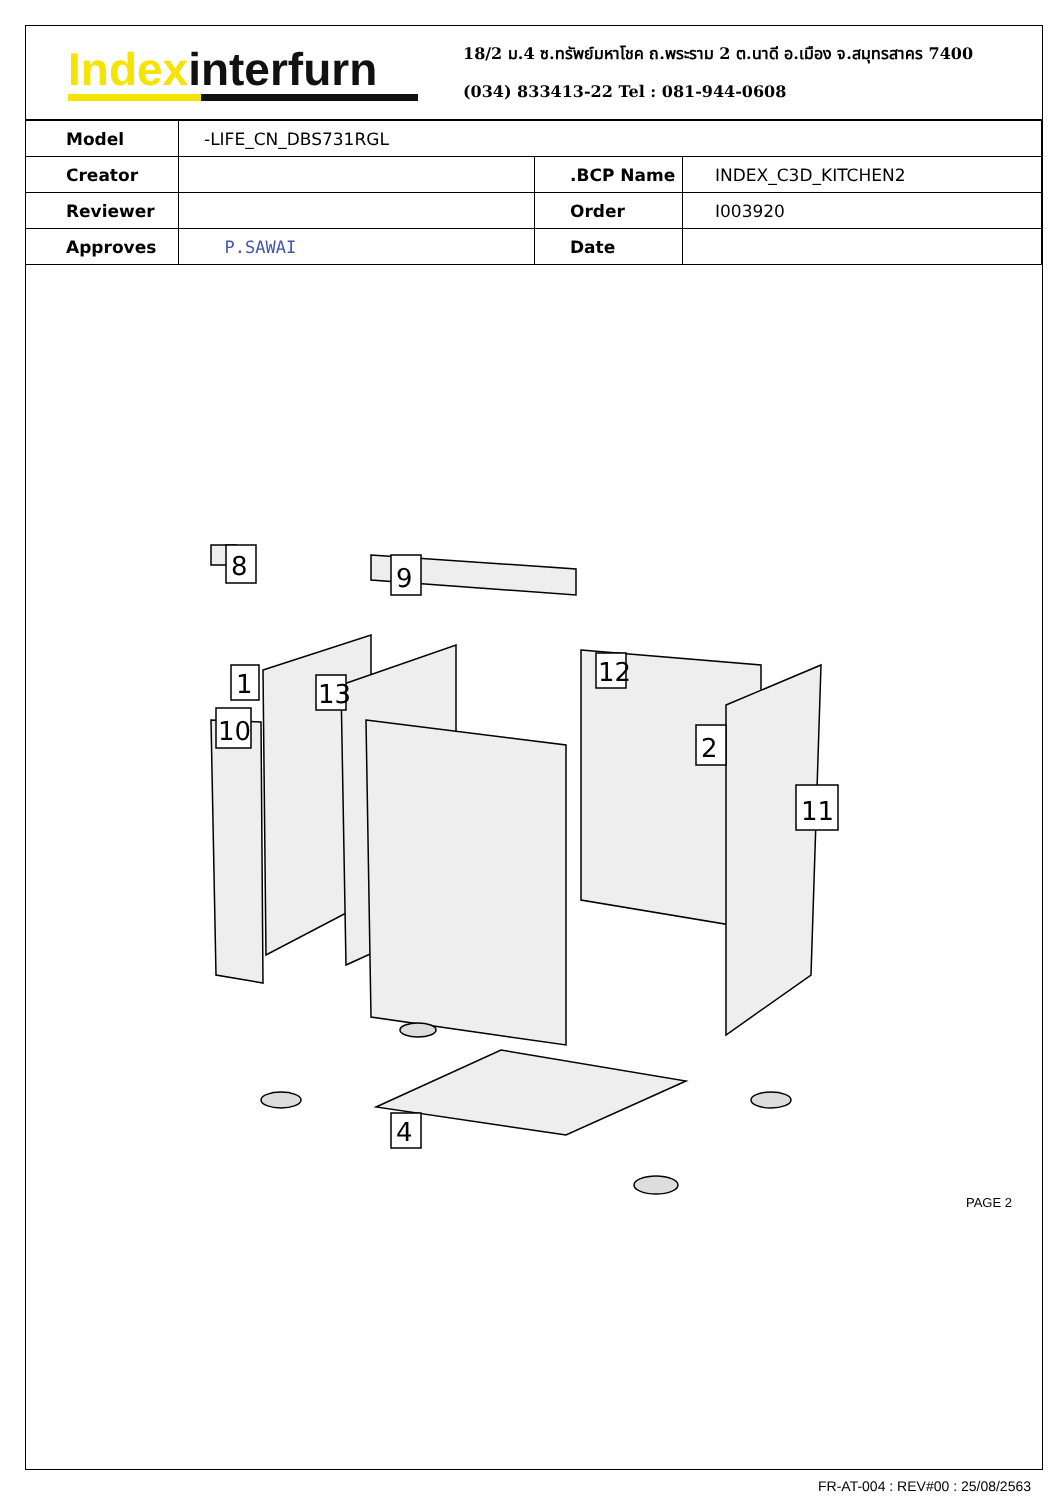Index interfurn
18/2 ม.4 ซ.ทรัพย์มหาโชค ถ.พระราม 2 ต.นาดี อ.เมือง จ.สมุทรสาคร 7400
(034) 833413-22 Tel : 081-944-0608
| Model | -LIFE_CN_DBS731RGL | | |
| Creator | | .BCP Name | INDEX_C3D_KITCHEN2 |
| Reviewer | | Order | I003920 |
| Approves | P.SAWAI | Date | |
8
9
1
13
10
12
2
11
4
PAGE 2
FR-AT-004 : REV#00 : 25/08/2563